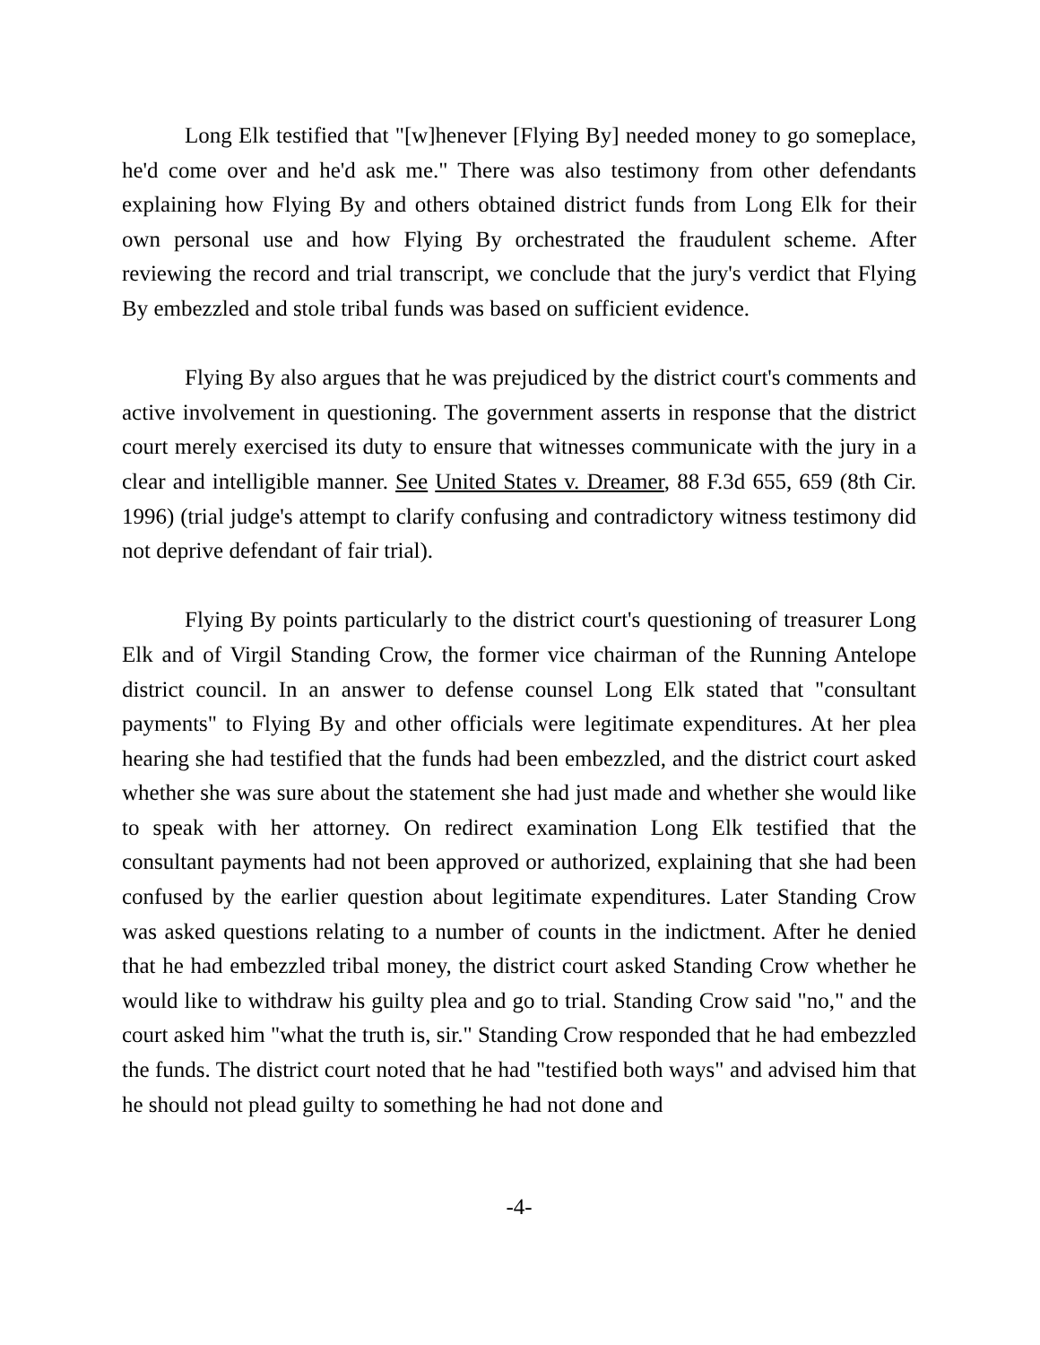Long Elk testified that "[w]henever [Flying By] needed money to go someplace, he'd come over and he'd ask me." There was also testimony from other defendants explaining how Flying By and others obtained district funds from Long Elk for their own personal use and how Flying By orchestrated the fraudulent scheme. After reviewing the record and trial transcript, we conclude that the jury's verdict that Flying By embezzled and stole tribal funds was based on sufficient evidence.
Flying By also argues that he was prejudiced by the district court's comments and active involvement in questioning. The government asserts in response that the district court merely exercised its duty to ensure that witnesses communicate with the jury in a clear and intelligible manner. See United States v. Dreamer, 88 F.3d 655, 659 (8th Cir. 1996) (trial judge's attempt to clarify confusing and contradictory witness testimony did not deprive defendant of fair trial).
Flying By points particularly to the district court's questioning of treasurer Long Elk and of Virgil Standing Crow, the former vice chairman of the Running Antelope district council. In an answer to defense counsel Long Elk stated that "consultant payments" to Flying By and other officials were legitimate expenditures. At her plea hearing she had testified that the funds had been embezzled, and the district court asked whether she was sure about the statement she had just made and whether she would like to speak with her attorney. On redirect examination Long Elk testified that the consultant payments had not been approved or authorized, explaining that she had been confused by the earlier question about legitimate expenditures. Later Standing Crow was asked questions relating to a number of counts in the indictment. After he denied that he had embezzled tribal money, the district court asked Standing Crow whether he would like to withdraw his guilty plea and go to trial. Standing Crow said "no," and the court asked him "what the truth is, sir." Standing Crow responded that he had embezzled the funds. The district court noted that he had "testified both ways" and advised him that he should not plead guilty to something he had not done and
-4-